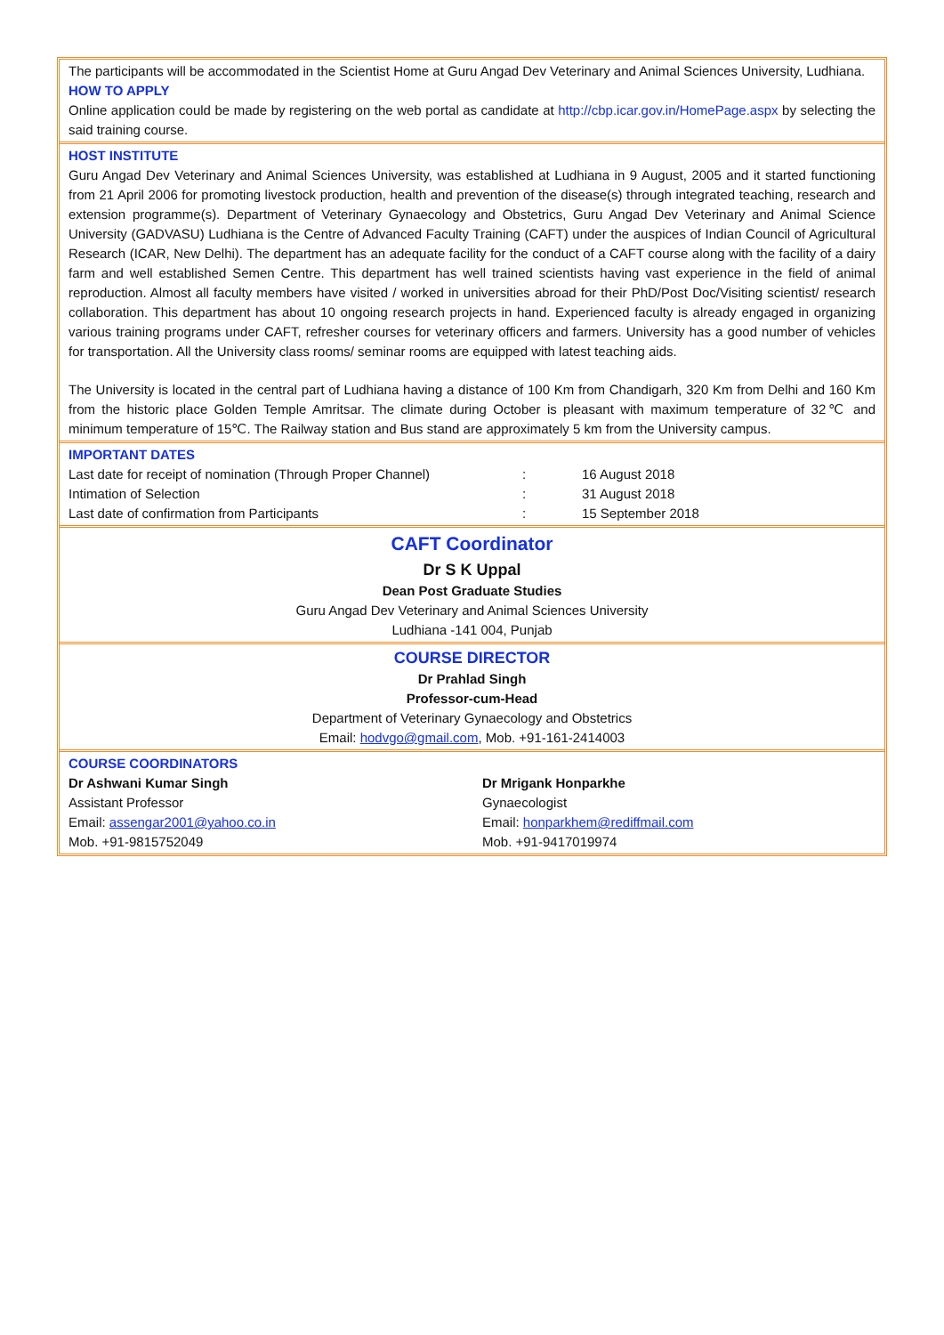The participants will be accommodated in the Scientist Home at Guru Angad Dev Veterinary and Animal Sciences University, Ludhiana.
HOW TO APPLY
Online application could be made by registering on the web portal as candidate at http://cbp.icar.gov.in/HomePage.aspx by selecting the said training course.
HOST INSTITUTE
Guru Angad Dev Veterinary and Animal Sciences University, was established at Ludhiana in 9 August, 2005 and it started functioning from 21 April 2006 for promoting livestock production, health and prevention of the disease(s) through integrated teaching, research and extension programme(s). Department of Veterinary Gynaecology and Obstetrics, Guru Angad Dev Veterinary and Animal Science University (GADVASU) Ludhiana is the Centre of Advanced Faculty Training (CAFT) under the auspices of Indian Council of Agricultural Research (ICAR, New Delhi). The department has an adequate facility for the conduct of a CAFT course along with the facility of a dairy farm and well established Semen Centre. This department has well trained scientists having vast experience in the field of animal reproduction. Almost all faculty members have visited / worked in universities abroad for their PhD/Post Doc/Visiting scientist/ research collaboration. This department has about 10 ongoing research projects in hand. Experienced faculty is already engaged in organizing various training programs under CAFT, refresher courses for veterinary officers and farmers. University has a good number of vehicles for transportation. All the University class rooms/ seminar rooms are equipped with latest teaching aids.
The University is located in the central part of Ludhiana having a distance of 100 Km from Chandigarh, 320 Km from Delhi and 160 Km from the historic place Golden Temple Amritsar. The climate during October is pleasant with maximum temperature of 32℃ and minimum temperature of 15℃. The Railway station and Bus stand are approximately 5 km from the University campus.
IMPORTANT DATES
| Last date for receipt of nomination (Through Proper Channel) | : | 16 August 2018 |
| Intimation of Selection | : | 31 August 2018 |
| Last date of confirmation from Participants | : | 15 September 2018 |
CAFT Coordinator
Dr S K Uppal
Dean Post Graduate Studies
Guru Angad Dev Veterinary and Animal Sciences University
Ludhiana -141 004, Punjab
COURSE DIRECTOR
Dr Prahlad Singh
Professor-cum-Head
Department of Veterinary Gynaecology and Obstetrics
Email: hodvgo@gmail.com, Mob. +91-161-2414003
COURSE COORDINATORS
| Dr Ashwani Kumar Singh | Dr Mrigank Honparkhe |
| Assistant Professor | Gynaecologist |
| Email: assengar2001@yahoo.co.in | Email: honparkhem@rediffmail.com |
| Mob. +91-9815752049 | Mob. +91-9417019974 |